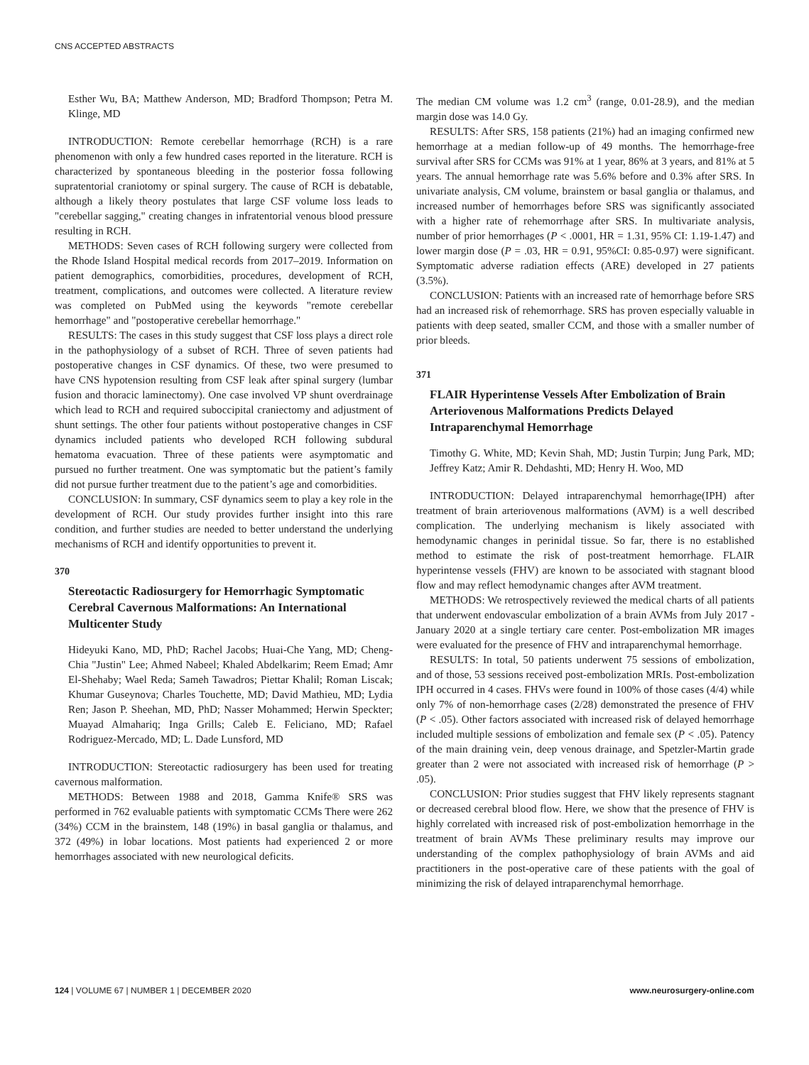CNS ACCEPTED ABSTRACTS
Esther Wu, BA; Matthew Anderson, MD; Bradford Thompson; Petra M. Klinge, MD
INTRODUCTION: Remote cerebellar hemorrhage (RCH) is a rare phenomenon with only a few hundred cases reported in the literature. RCH is characterized by spontaneous bleeding in the posterior fossa following supratentorial craniotomy or spinal surgery. The cause of RCH is debatable, although a likely theory postulates that large CSF volume loss leads to "cerebellar sagging," creating changes in infratentorial venous blood pressure resulting in RCH.
METHODS: Seven cases of RCH following surgery were collected from the Rhode Island Hospital medical records from 2017–2019. Information on patient demographics, comorbidities, procedures, development of RCH, treatment, complications, and outcomes were collected. A literature review was completed on PubMed using the keywords "remote cerebellar hemorrhage" and "postoperative cerebellar hemorrhage."
RESULTS: The cases in this study suggest that CSF loss plays a direct role in the pathophysiology of a subset of RCH. Three of seven patients had postoperative changes in CSF dynamics. Of these, two were presumed to have CNS hypotension resulting from CSF leak after spinal surgery (lumbar fusion and thoracic laminectomy). One case involved VP shunt overdrainage which lead to RCH and required suboccipital craniectomy and adjustment of shunt settings. The other four patients without postoperative changes in CSF dynamics included patients who developed RCH following subdural hematoma evacuation. Three of these patients were asymptomatic and pursued no further treatment. One was symptomatic but the patient’s family did not pursue further treatment due to the patient’s age and comorbidities.
CONCLUSION: In summary, CSF dynamics seem to play a key role in the development of RCH. Our study provides further insight into this rare condition, and further studies are needed to better understand the underlying mechanisms of RCH and identify opportunities to prevent it.
370
Stereotactic Radiosurgery for Hemorrhagic Symptomatic Cerebral Cavernous Malformations: An International Multicenter Study
Hideyuki Kano, MD, PhD; Rachel Jacobs; Huai-Che Yang, MD; Cheng-Chia "Justin" Lee; Ahmed Nabeel; Khaled Abdelkarim; Reem Emad; Amr El-Shehaby; Wael Reda; Sameh Tawadros; Piettar Khalil; Roman Liscak; Khumar Guseynova; Charles Touchette, MD; David Mathieu, MD; Lydia Ren; Jason P. Sheehan, MD, PhD; Nasser Mohammed; Herwin Speckter; Muayad Almahariq; Inga Grills; Caleb E. Feliciano, MD; Rafael Rodriguez-Mercado, MD; L. Dade Lunsford, MD
INTRODUCTION: Stereotactic radiosurgery has been used for treating cavernous malformation.
METHODS: Between 1988 and 2018, Gamma Knife® SRS was performed in 762 evaluable patients with symptomatic CCMs There were 262 (34%) CCM in the brainstem, 148 (19%) in basal ganglia or thalamus, and 372 (49%) in lobar locations. Most patients had experienced 2 or more hemorrhages associated with new neurological deficits.
The median CM volume was 1.2 cm<sup>3</sup> (range, 0.01-28.9), and the median margin dose was 14.0 Gy.
RESULTS: After SRS, 158 patients (21%) had an imaging confirmed new hemorrhage at a median follow-up of 49 months. The hemorrhage-free survival after SRS for CCMs was 91% at 1 year, 86% at 3 years, and 81% at 5 years. The annual hemorrhage rate was 5.6% before and 0.3% after SRS. In univariate analysis, CM volume, brainstem or basal ganglia or thalamus, and increased number of hemorrhages before SRS was significantly associated with a higher rate of rehemorrhage after SRS. In multivariate analysis, number of prior hemorrhages (P < .0001, HR = 1.31, 95% CI: 1.19-1.47) and lower margin dose (P = .03, HR = 0.91, 95%CI: 0.85-0.97) were significant. Symptomatic adverse radiation effects (ARE) developed in 27 patients (3.5%).
CONCLUSION: Patients with an increased rate of hemorrhage before SRS had an increased risk of rehemorrhage. SRS has proven especially valuable in patients with deep seated, smaller CCM, and those with a smaller number of prior bleeds.
371
FLAIR Hyperintense Vessels After Embolization of Brain Arteriovenous Malformations Predicts Delayed Intraparenchymal Hemorrhage
Timothy G. White, MD; Kevin Shah, MD; Justin Turpin; Jung Park, MD; Jeffrey Katz; Amir R. Dehdashti, MD; Henry H. Woo, MD
INTRODUCTION: Delayed intraparenchymal hemorrhage(IPH) after treatment of brain arteriovenous malformations (AVM) is a well described complication. The underlying mechanism is likely associated with hemodynamic changes in perinidal tissue. So far, there is no established method to estimate the risk of post-treatment hemorrhage. FLAIR hyperintense vessels (FHV) are known to be associated with stagnant blood flow and may reflect hemodynamic changes after AVM treatment.
METHODS: We retrospectively reviewed the medical charts of all patients that underwent endovascular embolization of a brain AVMs from July 2017 - January 2020 at a single tertiary care center. Post-embolization MR images were evaluated for the presence of FHV and intraparenchymal hemorrhage.
RESULTS: In total, 50 patients underwent 75 sessions of embolization, and of those, 53 sessions received post-embolization MRIs. Post-embolization IPH occurred in 4 cases. FHVs were found in 100% of those cases (4/4) while only 7% of non-hemorrhage cases (2/28) demonstrated the presence of FHV (P < .05). Other factors associated with increased risk of delayed hemorrhage included multiple sessions of embolization and female sex (P < .05). Patency of the main draining vein, deep venous drainage, and Spetzler-Martin grade greater than 2 were not associated with increased risk of hemorrhage (P > .05).
CONCLUSION: Prior studies suggest that FHV likely represents stagnant or decreased cerebral blood flow. Here, we show that the presence of FHV is highly correlated with increased risk of post-embolization hemorrhage in the treatment of brain AVMs These preliminary results may improve our understanding of the complex pathophysiology of brain AVMs and aid practitioners in the post-operative care of these patients with the goal of minimizing the risk of delayed intraparenchymal hemorrhage.
124 | VOLUME 67 | NUMBER 1 | DECEMBER 2020 www.neurosurgery-online.com